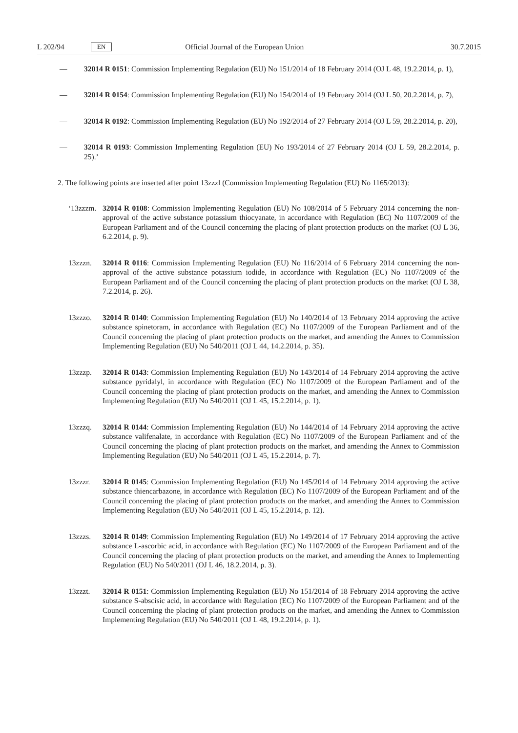L 202/94 EN Official Journal of the European Union 30.7.2015
— 32014 R 0151: Commission Implementing Regulation (EU) No 151/2014 of 18 February 2014 (OJ L 48, 19.2.2014, p. 1),
— 32014 R 0154: Commission Implementing Regulation (EU) No 154/2014 of 19 February 2014 (OJ L 50, 20.2.2014, p. 7),
— 32014 R 0192: Commission Implementing Regulation (EU) No 192/2014 of 27 February 2014 (OJ L 59, 28.2.2014, p. 20),
— 32014 R 0193: Commission Implementing Regulation (EU) No 193/2014 of 27 February 2014 (OJ L 59, 28.2.2014, p. 25).’
2. The following points are inserted after point 13zzzl (Commission Implementing Regulation (EU) No 1165/2013):
‘13zzzm. 32014 R 0108: Commission Implementing Regulation (EU) No 108/2014 of 5 February 2014 concerning the non-approval of the active substance potassium thiocyanate, in accordance with Regulation (EC) No 1107/2009 of the European Parliament and of the Council concerning the placing of plant protection products on the market (OJ L 36, 6.2.2014, p. 9).
13zzzn. 32014 R 0116: Commission Implementing Regulation (EU) No 116/2014 of 6 February 2014 concerning the non-approval of the active substance potassium iodide, in accordance with Regulation (EC) No 1107/2009 of the European Parliament and of the Council concerning the placing of plant protection products on the market (OJ L 38, 7.2.2014, p. 26).
13zzzo. 32014 R 0140: Commission Implementing Regulation (EU) No 140/2014 of 13 February 2014 approving the active substance spinetoram, in accordance with Regulation (EC) No 1107/2009 of the European Parliament and of the Council concerning the placing of plant protection products on the market, and amending the Annex to Commission Implementing Regulation (EU) No 540/2011 (OJ L 44, 14.2.2014, p. 35).
13zzzp. 32014 R 0143: Commission Implementing Regulation (EU) No 143/2014 of 14 February 2014 approving the active substance pyridalyl, in accordance with Regulation (EC) No 1107/2009 of the European Parliament and of the Council concerning the placing of plant protection products on the market, and amending the Annex to Commission Implementing Regulation (EU) No 540/2011 (OJ L 45, 15.2.2014, p. 1).
13zzzq. 32014 R 0144: Commission Implementing Regulation (EU) No 144/2014 of 14 February 2014 approving the active substance valifenalate, in accordance with Regulation (EC) No 1107/2009 of the European Parliament and of the Council concerning the placing of plant protection products on the market, and amending the Annex to Commission Implementing Regulation (EU) No 540/2011 (OJ L 45, 15.2.2014, p. 7).
13zzzr. 32014 R 0145: Commission Implementing Regulation (EU) No 145/2014 of 14 February 2014 approving the active substance thiencarbazone, in accordance with Regulation (EC) No 1107/2009 of the European Parliament and of the Council concerning the placing of plant protection products on the market, and amending the Annex to Commission Implementing Regulation (EU) No 540/2011 (OJ L 45, 15.2.2014, p. 12).
13zzzs. 32014 R 0149: Commission Implementing Regulation (EU) No 149/2014 of 17 February 2014 approving the active substance L-ascorbic acid, in accordance with Regulation (EC) No 1107/2009 of the European Parliament and of the Council concerning the placing of plant protection products on the market, and amending the Annex to Implementing Regulation (EU) No 540/2011 (OJ L 46, 18.2.2014, p. 3).
13zzzt. 32014 R 0151: Commission Implementing Regulation (EU) No 151/2014 of 18 February 2014 approving the active substance S-abscisic acid, in accordance with Regulation (EC) No 1107/2009 of the European Parliament and of the Council concerning the placing of plant protection products on the market, and amending the Annex to Commission Implementing Regulation (EU) No 540/2011 (OJ L 48, 19.2.2014, p. 1).